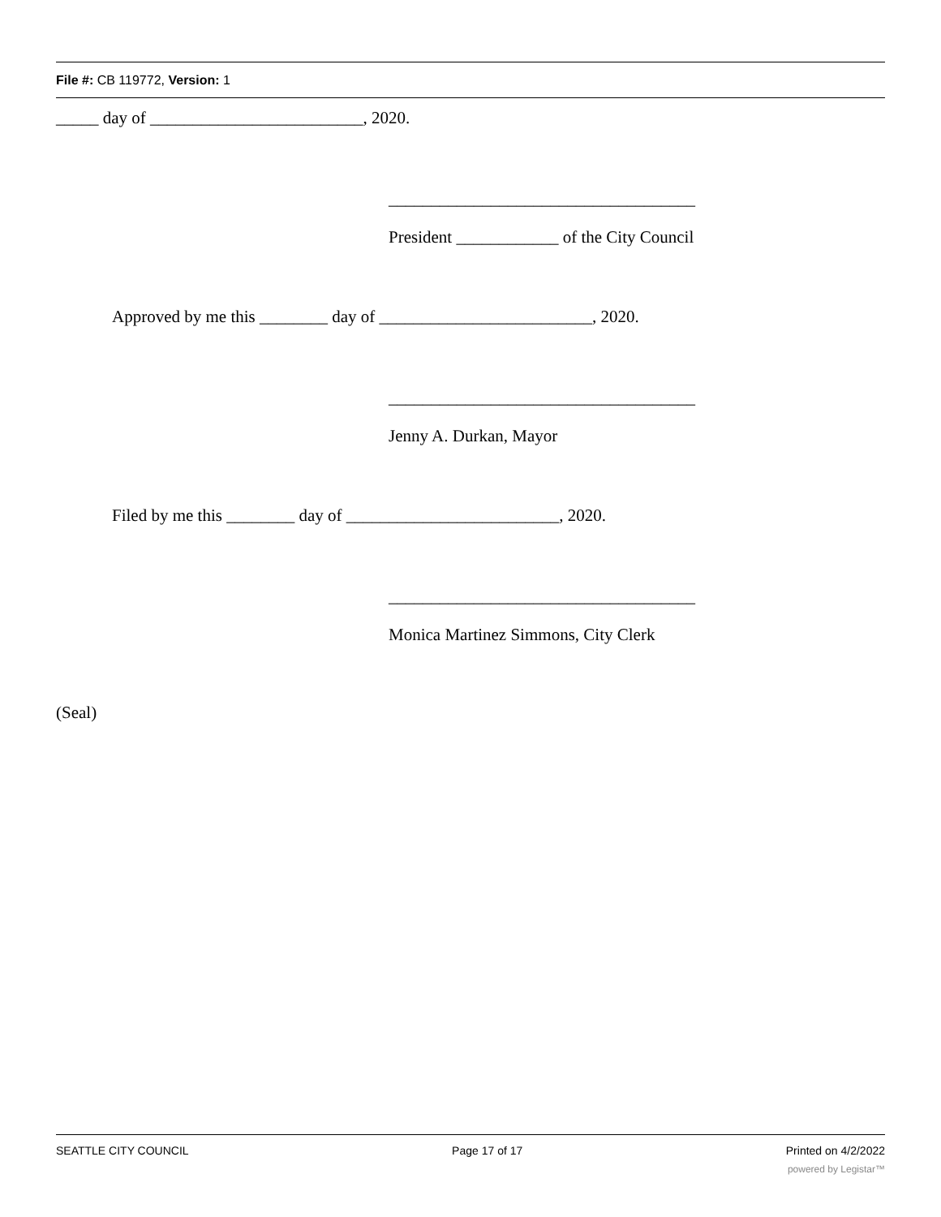File #: CB 119772, Version: 1
_____ day of _________________________, 2020.
____________________________________
President ____________ of the City Council
Approved by me this ________ day of _________________________, 2020.
____________________________________
Jenny A. Durkan, Mayor
Filed by me this ________ day of _________________________, 2020.
____________________________________
Monica Martinez Simmons, City Clerk
(Seal)
SEATTLE CITY COUNCIL Page 17 of 17 Printed on 4/2/2022
powered by Legistar™